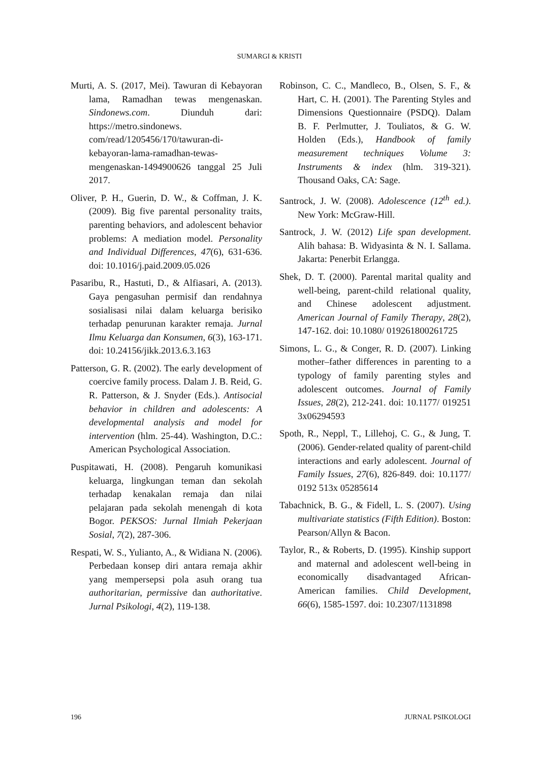SUMARGI & KRISTI
Murti, A. S. (2017, Mei). Tawuran di Kebayoran lama, Ramadhan tewas mengenaskan. Sindonews.com. Diunduh dari: https://metro.sindonews. com/read/1205456/170/tawuran-di-kebayoran-lama-ramadhan-tewas-mengenaskan-1494900626 tanggal 25 Juli 2017.
Oliver, P. H., Guerin, D. W., & Coffman, J. K. (2009). Big five parental personality traits, parenting behaviors, and adolescent behavior problems: A mediation model. Personality and Individual Differences, 47(6), 631-636. doi: 10.1016/j.paid.2009.05.026
Pasaribu, R., Hastuti, D., & Alfiasari, A. (2013). Gaya pengasuhan permisif dan rendahnya sosialisasi nilai dalam keluarga berisiko terhadap penurunan karakter remaja. Jurnal Ilmu Keluarga dan Konsumen, 6(3), 163-171. doi: 10.24156/jikk.2013.6.3.163
Patterson, G. R. (2002). The early development of coercive family process. Dalam J. B. Reid, G. R. Patterson, & J. Snyder (Eds.). Antisocial behavior in children and adolescents: A developmental analysis and model for intervention (hlm. 25-44). Washington, D.C.: American Psychological Association.
Puspitawati, H. (2008). Pengaruh komunikasi keluarga, lingkungan teman dan sekolah terhadap kenakalan remaja dan nilai pelajaran pada sekolah menengah di kota Bogor. PEKSOS: Jurnal Ilmiah Pekerjaan Sosial, 7(2), 287-306.
Respati, W. S., Yulianto, A., & Widiana N. (2006). Perbedaan konsep diri antara remaja akhir yang mempersepsi pola asuh orang tua authoritarian, permissive dan authoritative. Jurnal Psikologi, 4(2), 119-138.
Robinson, C. C., Mandleco, B., Olsen, S. F., & Hart, C. H. (2001). The Parenting Styles and Dimensions Questionnaire (PSDQ). Dalam B. F. Perlmutter, J. Touliatos, & G. W. Holden (Eds.), Handbook of family measurement techniques Volume 3: Instruments & index (hlm. 319-321). Thousand Oaks, CA: Sage.
Santrock, J. W. (2008). Adolescence (12<sup>th</sup> ed.). New York: McGraw-Hill.
Santrock, J. W. (2012) Life span development. Alih bahasa: B. Widyasinta & N. I. Sallama. Jakarta: Penerbit Erlangga.
Shek, D. T. (2000). Parental marital quality and well-being, parent-child relational quality, and Chinese adolescent adjustment. American Journal of Family Therapy, 28(2), 147-162. doi: 10.1080/ 019261800261725
Simons, L. G., & Conger, R. D. (2007). Linking mother–father differences in parenting to a typology of family parenting styles and adolescent outcomes. Journal of Family Issues, 28(2), 212-241. doi: 10.1177/ 019251 3x06294593
Spoth, R., Neppl, T., Lillehoj, C. G., & Jung, T. (2006). Gender-related quality of parent-child interactions and early adolescent. Journal of Family Issues, 27(6), 826-849. doi: 10.1177/ 0192 513x 05285614
Tabachnick, B. G., & Fidell, L. S. (2007). Using multivariate statistics (Fifth Edition). Boston: Pearson/Allyn & Bacon.
Taylor, R., & Roberts, D. (1995). Kinship support and maternal and adolescent well-being in economically disadvantaged African-American families. Child Development, 66(6), 1585-1597. doi: 10.2307/1131898
196 JURNAL PSIKOLOGI